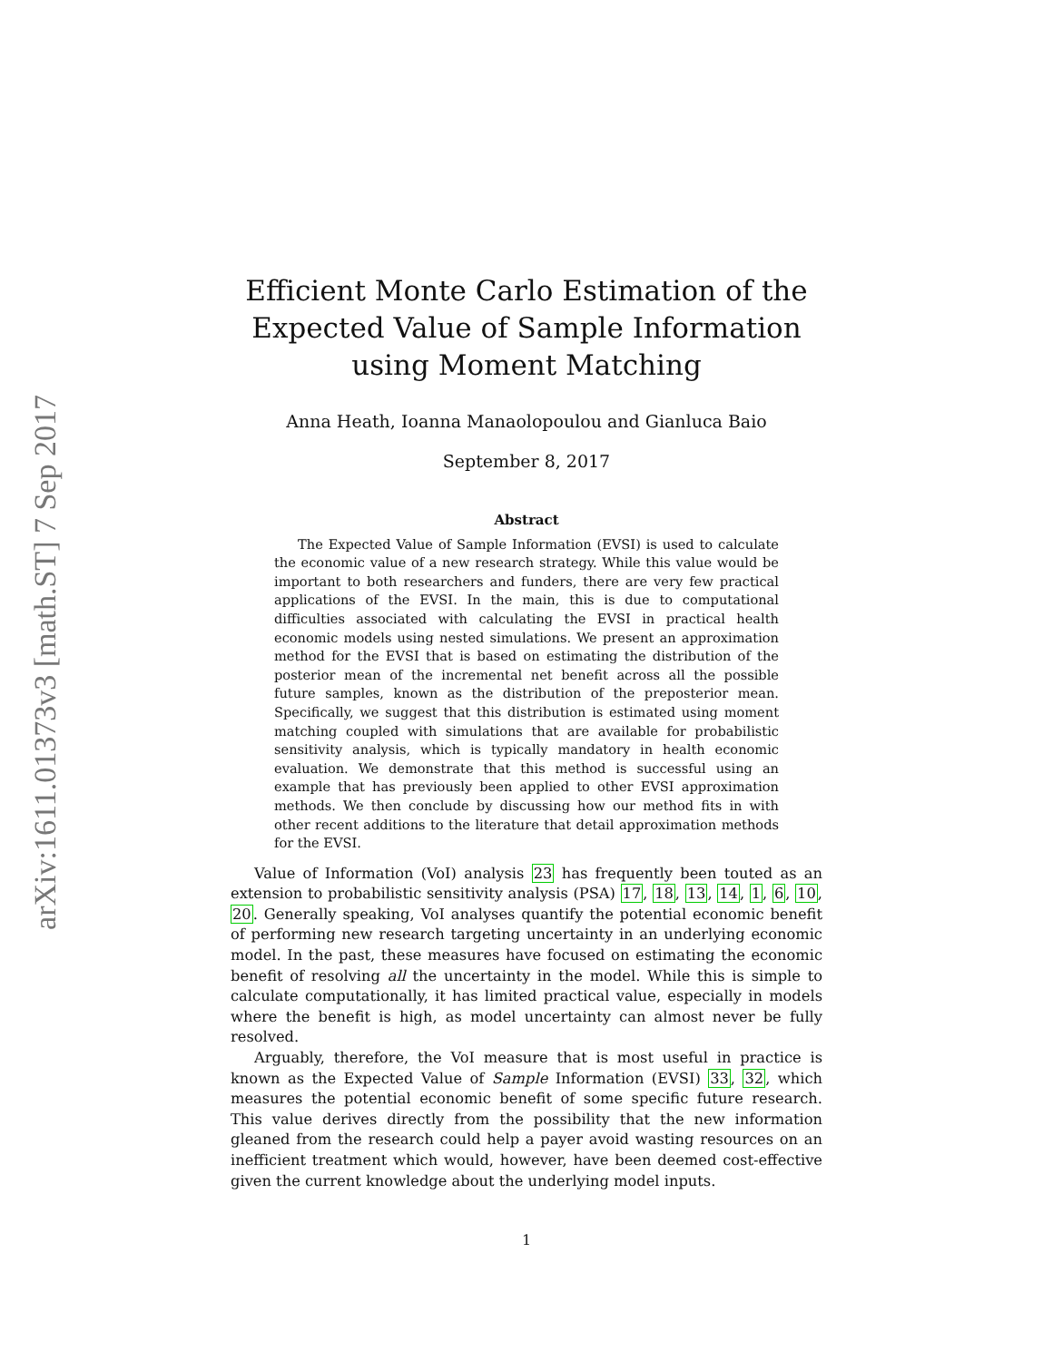arXiv:1611.01373v3 [math.ST] 7 Sep 2017
Efficient Monte Carlo Estimation of the Expected Value of Sample Information using Moment Matching
Anna Heath, Ioanna Manaolopoulou and Gianluca Baio
September 8, 2017
Abstract
The Expected Value of Sample Information (EVSI) is used to calculate the economic value of a new research strategy. While this value would be important to both researchers and funders, there are very few practical applications of the EVSI. In the main, this is due to computational difficulties associated with calculating the EVSI in practical health economic models using nested simulations. We present an approximation method for the EVSI that is based on estimating the distribution of the posterior mean of the incremental net benefit across all the possible future samples, known as the distribution of the preposterior mean. Specifically, we suggest that this distribution is estimated using moment matching coupled with simulations that are available for probabilistic sensitivity analysis, which is typically mandatory in health economic evaluation. We demonstrate that this method is successful using an example that has previously been applied to other EVSI approximation methods. We then conclude by discussing how our method fits in with other recent additions to the literature that detail approximation methods for the EVSI.
Value of Information (VoI) analysis 23 has frequently been touted as an extension to probabilistic sensitivity analysis (PSA) 17, 18, 13, 14, 1, 6, 10, 20. Generally speaking, VoI analyses quantify the potential economic benefit of performing new research targeting uncertainty in an underlying economic model. In the past, these measures have focused on estimating the economic benefit of resolving all the uncertainty in the model. While this is simple to calculate computationally, it has limited practical value, especially in models where the benefit is high, as model uncertainty can almost never be fully resolved.
Arguably, therefore, the VoI measure that is most useful in practice is known as the Expected Value of Sample Information (EVSI) 33, 32, which measures the potential economic benefit of some specific future research. This value derives directly from the possibility that the new information gleaned from the research could help a payer avoid wasting resources on an inefficient treatment which would, however, have been deemed cost-effective given the current knowledge about the underlying model inputs.
1